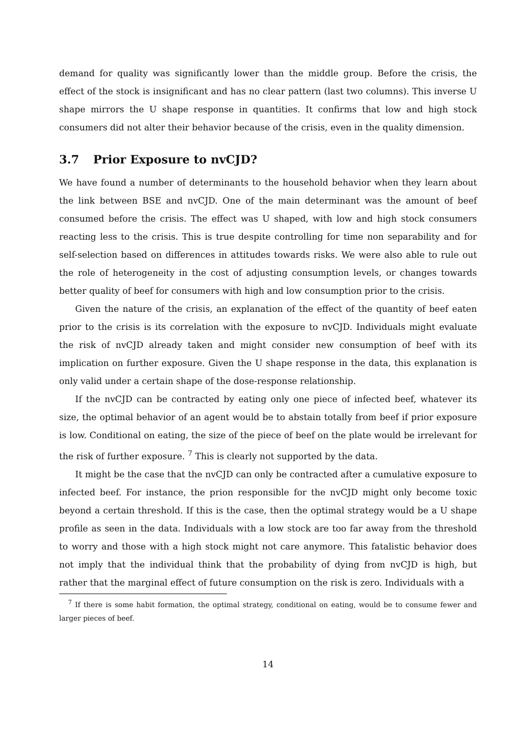demand for quality was significantly lower than the middle group. Before the crisis, the effect of the stock is insignificant and has no clear pattern (last two columns). This inverse U shape mirrors the U shape response in quantities. It confirms that low and high stock consumers did not alter their behavior because of the crisis, even in the quality dimension.
3.7 Prior Exposure to nvCJD?
We have found a number of determinants to the household behavior when they learn about the link between BSE and nvCJD. One of the main determinant was the amount of beef consumed before the crisis. The effect was U shaped, with low and high stock consumers reacting less to the crisis. This is true despite controlling for time non separability and for self-selection based on differences in attitudes towards risks. We were also able to rule out the role of heterogeneity in the cost of adjusting consumption levels, or changes towards better quality of beef for consumers with high and low consumption prior to the crisis.
Given the nature of the crisis, an explanation of the effect of the quantity of beef eaten prior to the crisis is its correlation with the exposure to nvCJD. Individuals might evaluate the risk of nvCJD already taken and might consider new consumption of beef with its implication on further exposure. Given the U shape response in the data, this explanation is only valid under a certain shape of the dose-response relationship.
If the nvCJD can be contracted by eating only one piece of infected beef, whatever its size, the optimal behavior of an agent would be to abstain totally from beef if prior exposure is low. Conditional on eating, the size of the piece of beef on the plate would be irrelevant for the risk of further exposure. <sup>7</sup> This is clearly not supported by the data.
It might be the case that the nvCJD can only be contracted after a cumulative exposure to infected beef. For instance, the prion responsible for the nvCJD might only become toxic beyond a certain threshold. If this is the case, then the optimal strategy would be a U shape profile as seen in the data. Individuals with a low stock are too far away from the threshold to worry and those with a high stock might not care anymore. This fatalistic behavior does not imply that the individual think that the probability of dying from nvCJD is high, but rather that the marginal effect of future consumption on the risk is zero. Individuals with a
<sup>7</sup> If there is some habit formation, the optimal strategy, conditional on eating, would be to consume fewer and larger pieces of beef.
14